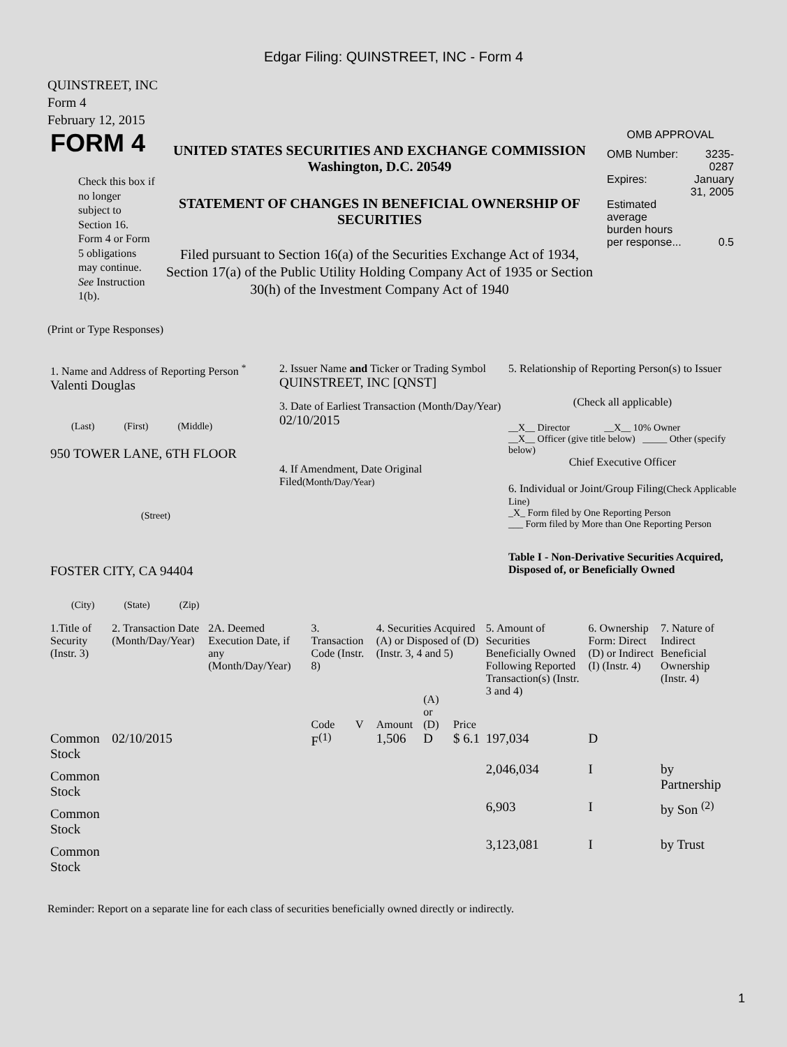Edgar Filing: QUINSTREET, INC - Form 4
QUINSTREET, INC
Form 4
February 12, 2015
| FORM 4 Check this box if no longer subject to Section 16. Form 4 or Form 5 obligations may continue. See Instruction 1(b). | UNITED STATES SECURITIES AND EXCHANGE COMMISSION Washington, D.C. 20549 STATEMENT OF CHANGES IN BENEFICIAL OWNERSHIP OF SECURITIES Filed pursuant to Section 16(a) of the Securities Exchange Act of 1934, Section 17(a) of the Public Utility Holding Company Act of 1935 or Section 30(h) of the Investment Company Act of 1940 | OMB APPROVAL / OMB Number: / 3235-0287 / / Expires: / January 31, 2005 / / Estimated average burden hours per response... / 0.5 / |
(Print or Type Responses)
| 1. Name and Address of Reporting Person <sup>*</sup> Valenti Douglas (Last) (First) (Middle) 950 TOWER LANE, 6TH FLOOR (Street) FOSTER CITY, CA 94404 (City) (State) (Zip) | 2. Issuer Name and Ticker or Trading Symbol QUINSTREET, INC [QNST] 3. Date of Earliest Transaction (Month/Day/Year) 02/10/2015 4. If Amendment, Date Original Filed (Month/Day/Year) | 5. Relationship of Reporting Person(s) to Issuer (Check all applicable) __X__ Director __X__ 10% Owner __X__ Officer (give title below) _____ Other (specify below) Chief Executive Officer 6. Individual or Joint/Group Filing (Check Applicable Line) _X_ Form filed by One Reporting Person ___ Form filed by More than One Reporting Person Table I - Non-Derivative Securities Acquired, Disposed of, or Beneficially Owned |
| 1.Title of Security (Instr. 3) | 2. Transaction Date (Month/Day/Year) | 2A. Deemed Execution Date, if any (Month/Day/Year) | 3. Transaction Code (Instr. 8) | | 4. Securities Acquired (A) or Disposed of (D) (Instr. 3, 4 and 5) | | | 5. Amount of Securities Beneficially Owned Following Reported Transaction(s) (Instr. 3 and 4) | 6. Ownership Form: Direct (D) or Indirect (I) (Instr. 4) | 7. Nature of Indirect Beneficial Ownership (Instr. 4) |
| --- | --- | --- | --- | --- | --- | --- | --- | --- | --- | --- |
| | | | Code | V | Amount | (A) or (D) | Price | | | |
| Common Stock | 02/10/2015 | | F<sup>(1)</sup> | | 1,506 | D | $ 6.1 | 197,034 | D | |
| Common Stock | | | | | | | | 2,046,034 | I | by Partnership |
| Common Stock | | | | | | | | 6,903 | I | by Son <sup>(2)</sup> |
| Common Stock | | | | | | | | 3,123,081 | I | by Trust |
Reminder: Report on a separate line for each class of securities beneficially owned directly or indirectly.
1